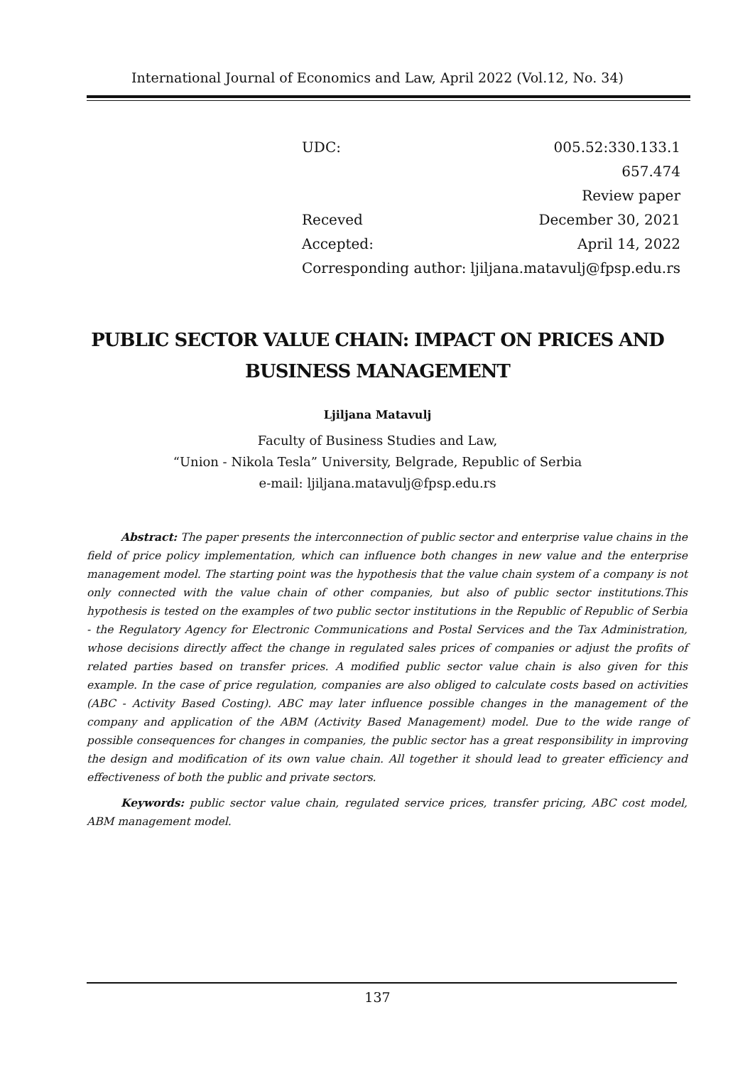International Journal of Economics and Law, April 2022 (Vol.12, No. 34)
| UDC: | 005.52:330.133.1 |
| | 657.474 |
| | Review paper |
| Receved | December 30, 2021 |
| Accepted: | April 14, 2022 |
| Corresponding author: | ljiljana.matavulj@fpsp.edu.rs |
PUBLIC SECTOR VALUE CHAIN: IMPACT ON PRICES AND BUSINESS MANAGEMENT
Ljiljana Matavulj
Faculty of Business Studies and Law,
“Union - Nikola Tesla” University, Belgrade, Republic of Serbia
e-mail: ljiljana.matavulj@fpsp.edu.rs
Abstract: The paper presents the interconnection of public sector and enterprise value chains in the field of price policy implementation, which can influence both changes in new value and the enterprise management model. The starting point was the hypothesis that the value chain system of a company is not only connected with the value chain of other companies, but also of public sector institutions.This hypothesis is tested on the examples of two public sector institutions in the Republic of Republic of Serbia - the Regulatory Agency for Electronic Communications and Postal Services and the Tax Administration, whose decisions directly affect the change in regulated sales prices of companies or adjust the profits of related parties based on transfer prices. A modified public sector value chain is also given for this example. In the case of price regulation, companies are also obliged to calculate costs based on activities (ABC - Activity Based Costing). ABC may later influence possible changes in the management of the company and application of the ABM (Activity Based Management) model. Due to the wide range of possible consequences for changes in companies, the public sector has a great responsibility in improving the design and modification of its own value chain. All together it should lead to greater efficiency and effectiveness of both the public and private sectors.
Keywords: public sector value chain, regulated service prices, transfer pricing, ABC cost model, ABM management model.
137